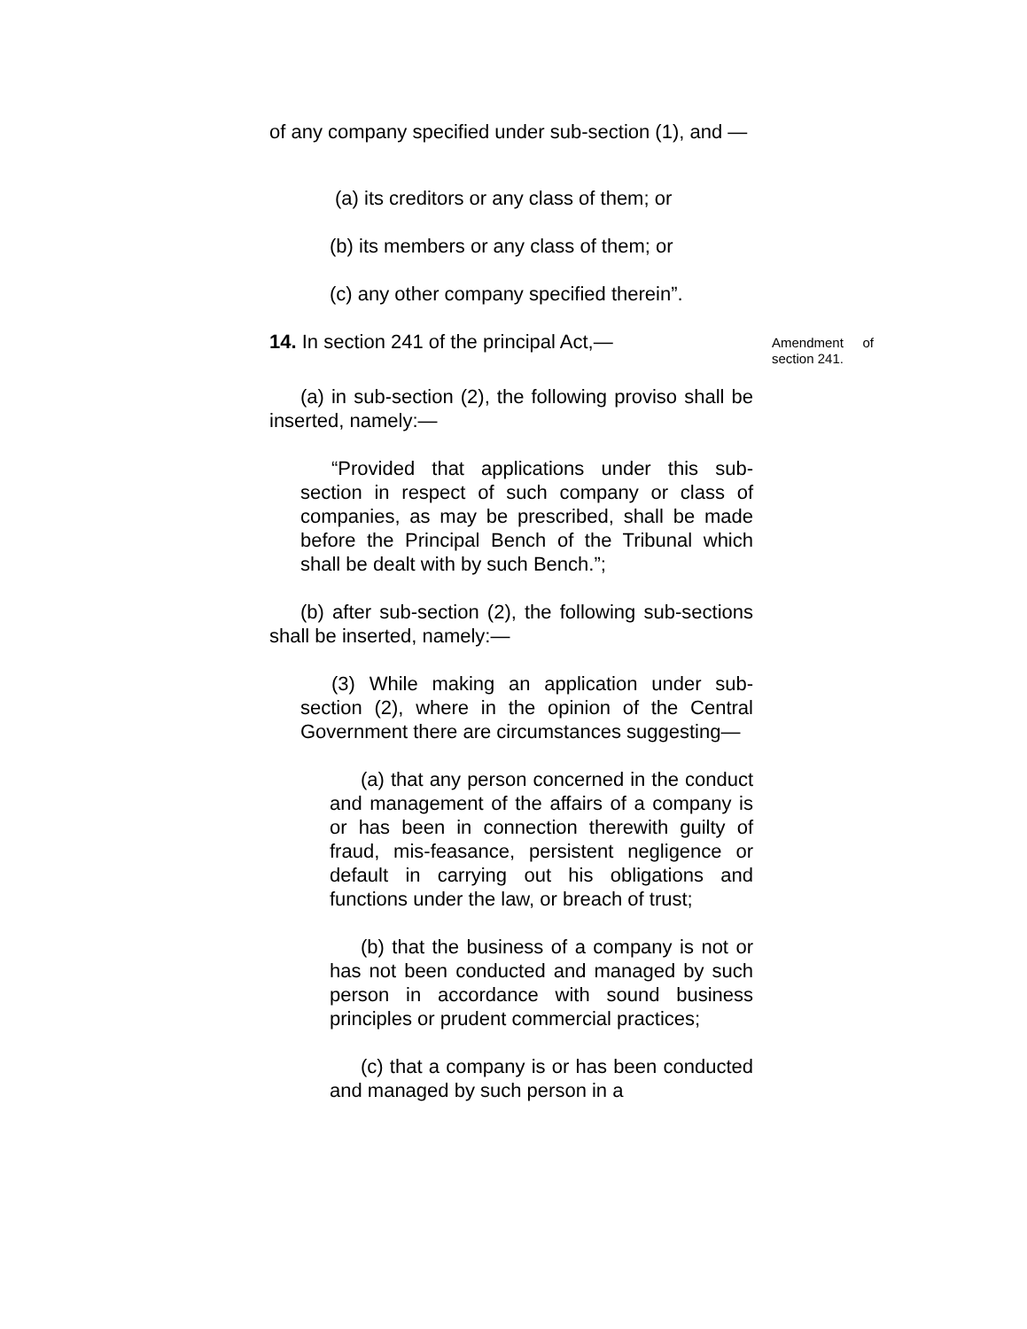of any company specified under sub-section (1), and —
(a) its creditors or any class of them; or
(b) its members or any class of them; or
(c) any other company specified therein”.
14. In section 241 of the principal Act,—
Amendment of section 241.
(a) in sub-section (2), the following proviso shall be inserted, namely:—
“Provided that applications under this sub-section in respect of such company or class of companies, as may be prescribed, shall be made before the Principal Bench of the Tribunal which shall be dealt with by such Bench.”;
(b) after sub-section (2), the following sub-sections shall be inserted, namely:—
(3) While making an application under sub-section (2), where in the opinion of the Central Government there are circumstances suggesting—
(a) that any person concerned in the conduct and management of the affairs of a company is or has been in connection therewith guilty of fraud, mis-feasance, persistent negligence or default in carrying out his obligations and functions under the law, or breach of trust;
(b) that the business of a company is not or has not been conducted and managed by such person in accordance with sound business principles or prudent commercial practices;
(c) that a company is or has been conducted and managed by such person in a